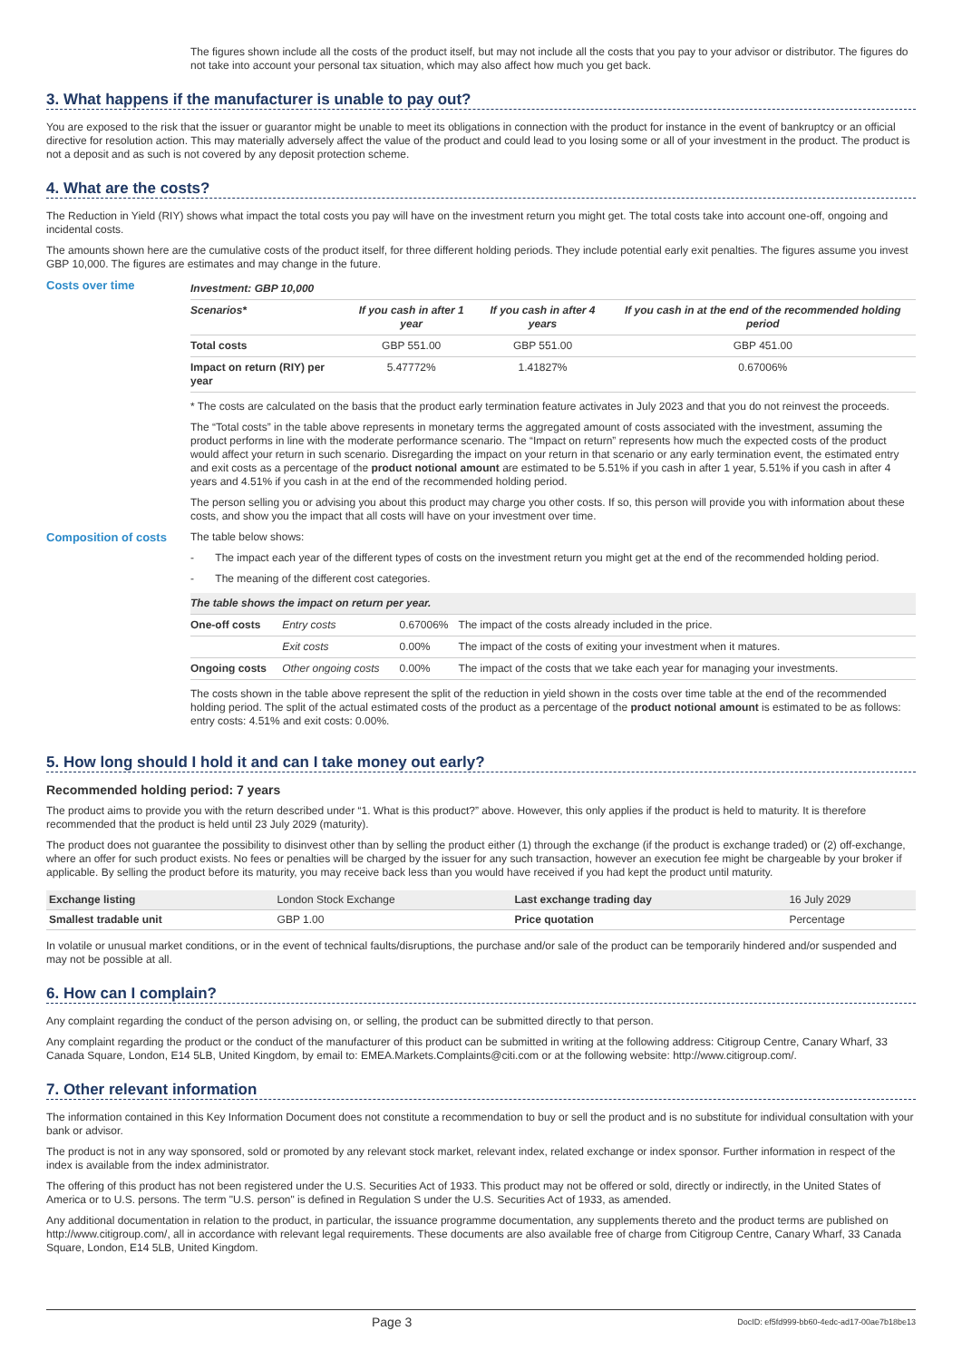The figures shown include all the costs of the product itself, but may not include all the costs that you pay to your advisor or distributor. The figures do not take into account your personal tax situation, which may also affect how much you get back.
3. What happens if the manufacturer is unable to pay out?
You are exposed to the risk that the issuer or guarantor might be unable to meet its obligations in connection with the product for instance in the event of bankruptcy or an official directive for resolution action. This may materially adversely affect the value of the product and could lead to you losing some or all of your investment in the product. The product is not a deposit and as such is not covered by any deposit protection scheme.
4. What are the costs?
The Reduction in Yield (RIY) shows what impact the total costs you pay will have on the investment return you might get. The total costs take into account one-off, ongoing and incidental costs.
The amounts shown here are the cumulative costs of the product itself, for three different holding periods. They include potential early exit penalties. The figures assume you invest GBP 10,000. The figures are estimates and may change in the future.
Costs over time
| Investment: GBP 10,000 | | | |
| --- | --- | --- | --- |
| Scenarios* | If you cash in after 1 year | If you cash in after 4 years | If you cash in at the end of the recommended holding period |
| Total costs | GBP 551.00 | GBP 551.00 | GBP 451.00 |
| Impact on return (RIY) per year | 5.47772% | 1.41827% | 0.67006% |
* The costs are calculated on the basis that the product early termination feature activates in July 2023 and that you do not reinvest the proceeds.
The “Total costs” in the table above represents in monetary terms the aggregated amount of costs associated with the investment, assuming the product performs in line with the moderate performance scenario. The “Impact on return” represents how much the expected costs of the product would affect your return in such scenario. Disregarding the impact on your return in that scenario or any early termination event, the estimated entry and exit costs as a percentage of the product notional amount are estimated to be 5.51% if you cash in after 1 year, 5.51% if you cash in after 4 years and 4.51% if you cash in at the end of the recommended holding period.
The person selling you or advising you about this product may charge you other costs. If so, this person will provide you with information about these costs, and show you the impact that all costs will have on your investment over time.
Composition of costs The table below shows:
- The impact each year of the different types of costs on the investment return you might get at the end of the recommended holding period.
- The meaning of the different cost categories.
| The table shows the impact on return per year. | | | |
| --- | --- | --- | --- |
| One-off costs | Entry costs | 0.67006% | The impact of the costs already included in the price. |
| | Exit costs | 0.00% | The impact of the costs of exiting your investment when it matures. |
| Ongoing costs | Other ongoing costs | 0.00% | The impact of the costs that we take each year for managing your investments. |
The costs shown in the table above represent the split of the reduction in yield shown in the costs over time table at the end of the recommended holding period. The split of the actual estimated costs of the product as a percentage of the product notional amount is estimated to be as follows: entry costs: 4.51% and exit costs: 0.00%.
5. How long should I hold it and can I take money out early?
Recommended holding period: 7 years
The product aims to provide you with the return described under “1. What is this product?” above. However, this only applies if the product is held to maturity. It is therefore recommended that the product is held until 23 July 2029 (maturity).
The product does not guarantee the possibility to disinvest other than by selling the product either (1) through the exchange (if the product is exchange traded) or (2) off-exchange, where an offer for such product exists. No fees or penalties will be charged by the issuer for any such transaction, however an execution fee might be chargeable by your broker if applicable. By selling the product before its maturity, you may receive back less than you would have received if you had kept the product until maturity.
| Exchange listing | London Stock Exchange | Last exchange trading day | 16 July 2029 |
| Smallest tradable unit | GBP 1.00 | Price quotation | Percentage |
In volatile or unusual market conditions, or in the event of technical faults/disruptions, the purchase and/or sale of the product can be temporarily hindered and/or suspended and may not be possible at all.
6. How can I complain?
Any complaint regarding the conduct of the person advising on, or selling, the product can be submitted directly to that person.
Any complaint regarding the product or the conduct of the manufacturer of this product can be submitted in writing at the following address: Citigroup Centre, Canary Wharf, 33 Canada Square, London, E14 5LB, United Kingdom, by email to: EMEA.Markets.Complaints@citi.com or at the following website: http://www.citigroup.com/.
7. Other relevant information
The information contained in this Key Information Document does not constitute a recommendation to buy or sell the product and is no substitute for individual consultation with your bank or advisor.
The product is not in any way sponsored, sold or promoted by any relevant stock market, relevant index, related exchange or index sponsor. Further information in respect of the index is available from the index administrator.
The offering of this product has not been registered under the U.S. Securities Act of 1933. This product may not be offered or sold, directly or indirectly, in the United States of America or to U.S. persons. The term "U.S. person" is defined in Regulation S under the U.S. Securities Act of 1933, as amended.
Any additional documentation in relation to the product, in particular, the issuance programme documentation, any supplements thereto and the product terms are published on http://www.citigroup.com/, all in accordance with relevant legal requirements. These documents are also available free of charge from Citigroup Centre, Canary Wharf, 33 Canada Square, London, E14 5LB, United Kingdom.
Page 3 DocID: ef5fd999-bb60-4edc-ad17-00ae7b18be13